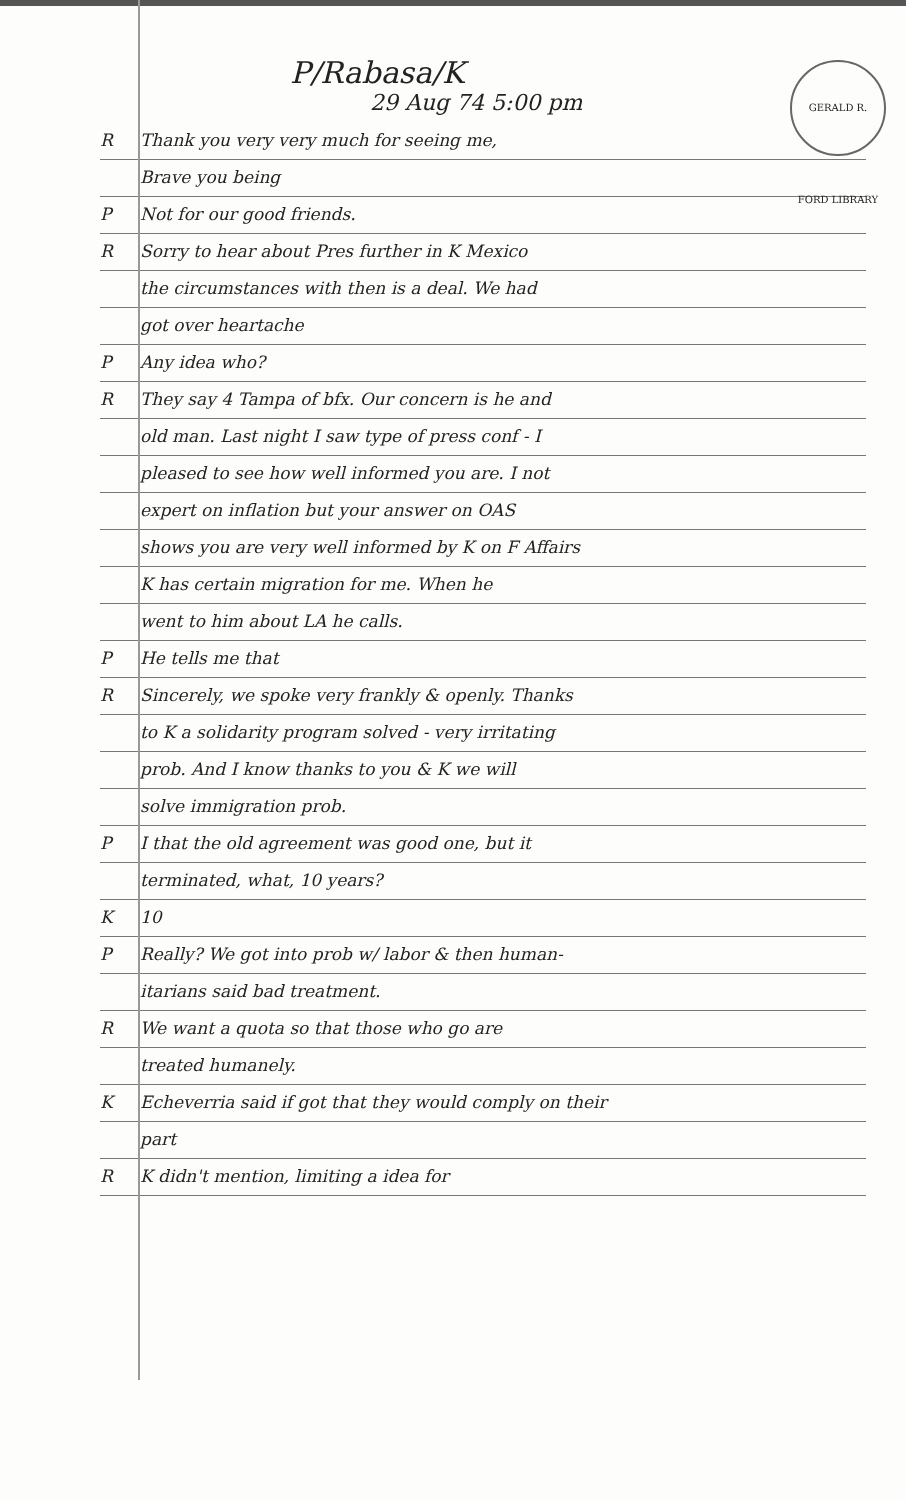GERALD R. FORD LIBRARY
P/Rabasa/K
29 Aug 74 5:00 pm
R Thank you very very much for seeing me,
Brave you being
P Not for our good friends.
R Sorry to hear about Pres further in K Mexico
the circumstances with then is a deal. We had
got over heartache
P Any idea who?
R They say 4 Tampa of bfx. Our concern is he and
old man. Last night I saw type of press conf - I
pleased to see how well informed you are. I not
expert on inflation but your answer on OAS
shows you are very well informed by K on F Affairs
K has certain migration for me. When he
went to him about LA he calls.
P He tells me that
R Sincerely, we spoke very frankly & openly. Thanks
to K a solidarity program solved - very irritating
prob. And I know thanks to you & K we will
solve immigration prob.
P I that the old agreement was good one, but it
terminated, what, 10 years?
K 10
P Really? We got into prob w/ labor & then human-
itarians said bad treatment.
R We want a quota so that those who go are
treated humanely.
K Echeverria said if got that they would comply on their
part
R K didn't mention, limiting a idea for